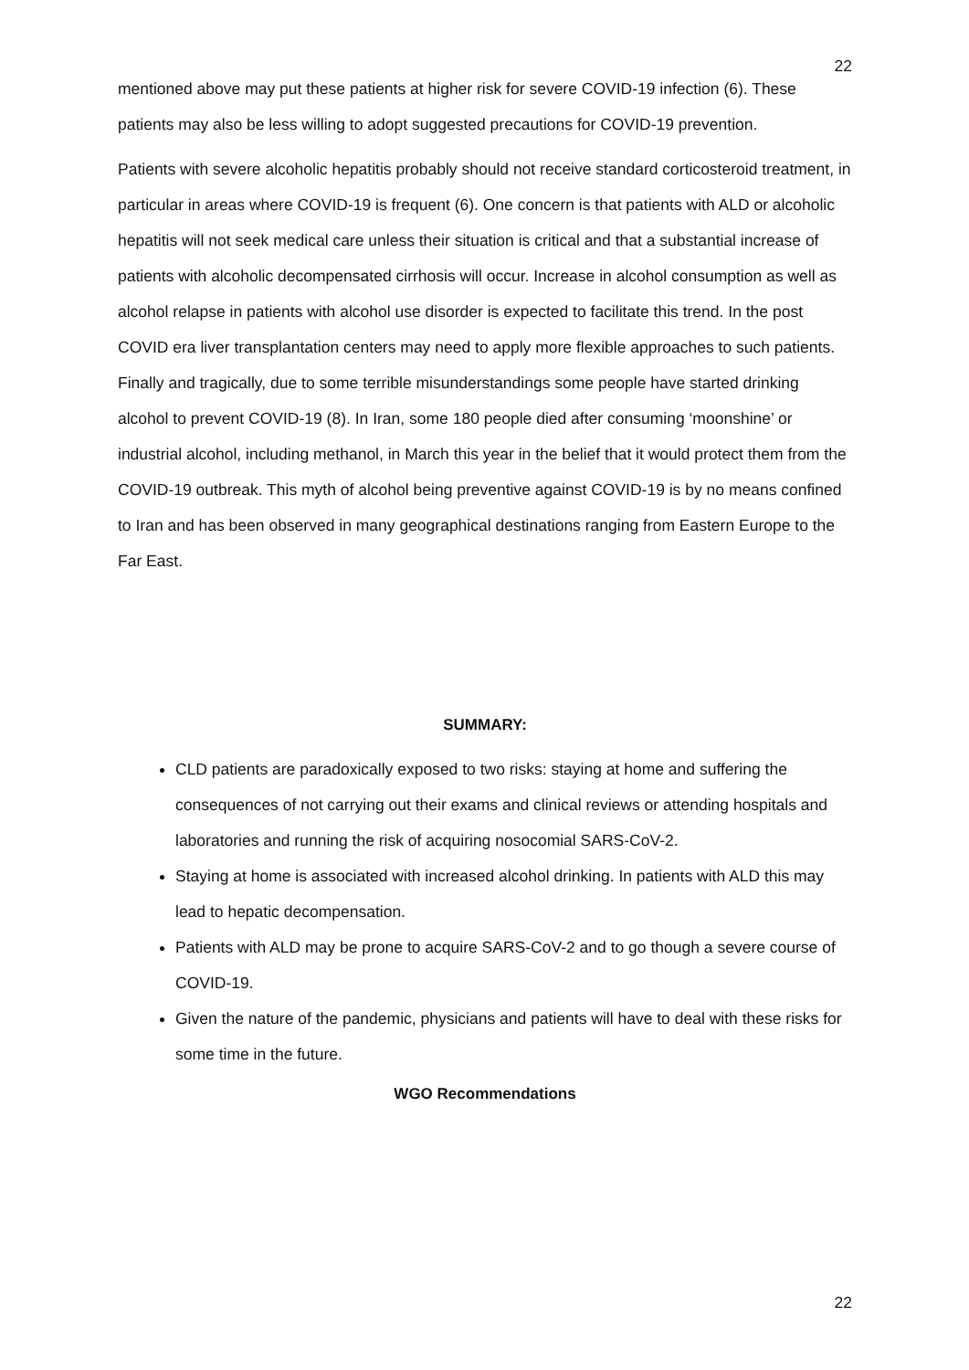22
mentioned above may put these patients at higher risk for severe COVID-19 infection (6). These patients may also be less willing to adopt suggested precautions for COVID-19 prevention.
Patients with severe alcoholic hepatitis probably should not receive standard corticosteroid treatment, in particular in areas where COVID-19 is frequent (6). One concern is that patients with ALD or alcoholic hepatitis will not seek medical care unless their situation is critical and that a substantial increase of patients with alcoholic decompensated cirrhosis will occur. Increase in alcohol consumption as well as alcohol relapse in patients with alcohol use disorder is expected to facilitate this trend. In the post COVID era liver transplantation centers may need to apply more flexible approaches to such patients. Finally and tragically, due to some terrible misunderstandings some people have started drinking alcohol to prevent COVID-19 (8). In Iran, some 180 people died after consuming ‘moonshine’ or industrial alcohol, including methanol, in March this year in the belief that it would protect them from the COVID-19 outbreak. This myth of alcohol being preventive against COVID-19 is by no means confined to Iran and has been observed in many geographical destinations ranging from Eastern Europe to the Far East.
SUMMARY:
CLD patients are paradoxically exposed to two risks: staying at home and suffering the consequences of not carrying out their exams and clinical reviews or attending hospitals and laboratories and running the risk of acquiring nosocomial SARS-CoV-2.
Staying at home is associated with increased alcohol drinking. In patients with ALD this may lead to hepatic decompensation.
Patients with ALD may be prone to acquire SARS-CoV-2 and to go though a severe course of COVID-19.
Given the nature of the pandemic, physicians and patients will have to deal with these risks for some time in the future.
WGO Recommendations
22